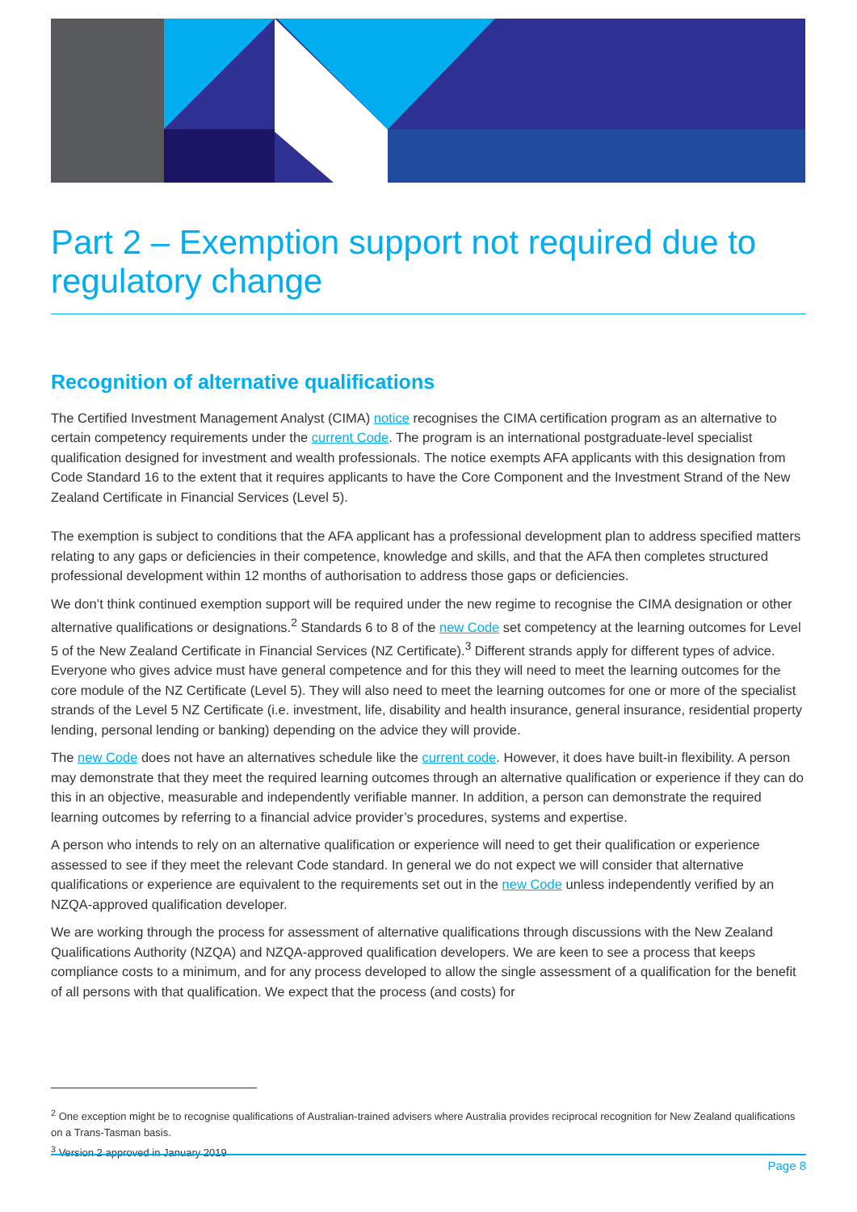Part 2 – Exemption support not required due to regulatory change
Recognition of alternative qualifications
The Certified Investment Management Analyst (CIMA) notice recognises the CIMA certification program as an alternative to certain competency requirements under the current Code. The program is an international postgraduate-level specialist qualification designed for investment and wealth professionals. The notice exempts AFA applicants with this designation from Code Standard 16 to the extent that it requires applicants to have the Core Component and the Investment Strand of the New Zealand Certificate in Financial Services (Level 5).
The exemption is subject to conditions that the AFA applicant has a professional development plan to address specified matters relating to any gaps or deficiencies in their competence, knowledge and skills, and that the AFA then completes structured professional development within 12 months of authorisation to address those gaps or deficiencies.
We don’t think continued exemption support will be required under the new regime to recognise the CIMA designation or other alternative qualifications or designations.<sup>2</sup> Standards 6 to 8 of the new Code set competency at the learning outcomes for Level 5 of the New Zealand Certificate in Financial Services (NZ Certificate).<sup>3</sup> Different strands apply for different types of advice. Everyone who gives advice must have general competence and for this they will need to meet the learning outcomes for the core module of the NZ Certificate (Level 5). They will also need to meet the learning outcomes for one or more of the specialist strands of the Level 5 NZ Certificate (i.e. investment, life, disability and health insurance, general insurance, residential property lending, personal lending or banking) depending on the advice they will provide.
The new Code does not have an alternatives schedule like the current code. However, it does have built-in flexibility. A person may demonstrate that they meet the required learning outcomes through an alternative qualification or experience if they can do this in an objective, measurable and independently verifiable manner. In addition, a person can demonstrate the required learning outcomes by referring to a financial advice provider’s procedures, systems and expertise.
A person who intends to rely on an alternative qualification or experience will need to get their qualification or experience assessed to see if they meet the relevant Code standard. In general we do not expect we will consider that alternative qualifications or experience are equivalent to the requirements set out in the new Code unless independently verified by an NZQA-approved qualification developer.
We are working through the process for assessment of alternative qualifications through discussions with the New Zealand Qualifications Authority (NZQA) and NZQA-approved qualification developers. We are keen to see a process that keeps compliance costs to a minimum, and for any process developed to allow the single assessment of a qualification for the benefit of all persons with that qualification. We expect that the process (and costs) for
<sup>2</sup> One exception might be to recognise qualifications of Australian-trained advisers where Australia provides reciprocal recognition for New Zealand qualifications on a Trans-Tasman basis.
<sup>3</sup> Version 2 approved in January 2019
Page 8